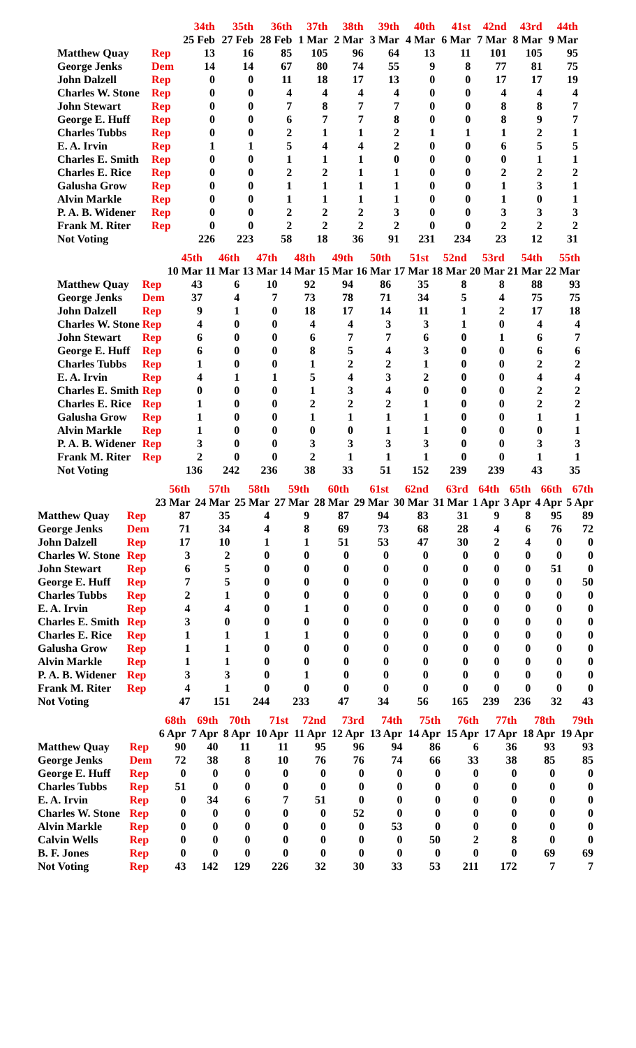| | | 34th | 35th | 36th | 37th | 38th | 39th | 40th | 41st | 42nd | 43rd | 44th |
| --- | --- | --- | --- | --- | --- | --- | --- | --- | --- | --- | --- | --- |
| | | 25 Feb | 27 Feb | 28 Feb | 1 Mar | 2 Mar | 3 Mar | 4 Mar | 6 Mar | 7 Mar | 8 Mar | 9 Mar |
| Matthew Quay | Rep | 13 | 16 | 85 | 105 | 96 | 64 | 13 | 11 | 101 | 105 | 95 |
| George Jenks | Dem | 14 | 14 | 67 | 80 | 74 | 55 | 9 | 8 | 77 | 81 | 75 |
| John Dalzell | Rep | 0 | 0 | 11 | 18 | 17 | 13 | 0 | 0 | 17 | 17 | 19 |
| Charles W. Stone | Rep | 0 | 0 | 4 | 4 | 4 | 4 | 0 | 0 | 4 | 4 | 4 |
| John Stewart | Rep | 0 | 0 | 7 | 8 | 7 | 7 | 0 | 0 | 8 | 8 | 7 |
| George E. Huff | Rep | 0 | 0 | 6 | 7 | 7 | 8 | 0 | 0 | 8 | 9 | 7 |
| Charles Tubbs | Rep | 0 | 0 | 2 | 1 | 1 | 2 | 1 | 1 | 1 | 2 | 1 |
| E. A. Irvin | Rep | 1 | 1 | 5 | 4 | 4 | 2 | 0 | 0 | 6 | 5 | 5 |
| Charles E. Smith | Rep | 0 | 0 | 1 | 1 | 1 | 0 | 0 | 0 | 0 | 1 | 1 |
| Charles E. Rice | Rep | 0 | 0 | 2 | 2 | 1 | 1 | 0 | 0 | 2 | 2 | 2 |
| Galusha Grow | Rep | 0 | 0 | 1 | 1 | 1 | 1 | 0 | 0 | 1 | 3 | 1 |
| Alvin Markle | Rep | 0 | 0 | 1 | 1 | 1 | 1 | 0 | 0 | 1 | 0 | 1 |
| P. A. B. Widener | Rep | 0 | 0 | 2 | 2 | 2 | 3 | 0 | 0 | 3 | 3 | 3 |
| Frank M. Riter | Rep | 0 | 0 | 2 | 2 | 2 | 2 | 0 | 0 | 2 | 2 | 2 |
| Not Voting | | 226 | 223 | 58 | 18 | 36 | 91 | 231 | 234 | 23 | 12 | 31 |
| | | 45th | 46th | 47th | 48th | 49th | 50th | 51st | 52nd | 53rd | 54th | 55th |
| --- | --- | --- | --- | --- | --- | --- | --- | --- | --- | --- | --- | --- |
| | | 10 Mar | 11 Mar | 13 Mar | 14 Mar | 15 Mar | 16 Mar | 17 Mar | 18 Mar | 20 Mar | 21 Mar | 22 Mar |
| Matthew Quay | Rep | 43 | 6 | 10 | 92 | 94 | 86 | 35 | 8 | 8 | 88 | 93 |
| George Jenks | Dem | 37 | 4 | 7 | 73 | 78 | 71 | 34 | 5 | 4 | 75 | 75 |
| John Dalzell | Rep | 9 | 1 | 0 | 18 | 17 | 14 | 11 | 1 | 2 | 17 | 18 |
| Charles W. Stone | Rep | 4 | 0 | 0 | 4 | 4 | 3 | 3 | 1 | 0 | 4 | 4 |
| John Stewart | Rep | 6 | 0 | 0 | 6 | 7 | 7 | 6 | 0 | 1 | 6 | 7 |
| George E. Huff | Rep | 6 | 0 | 0 | 8 | 5 | 4 | 3 | 0 | 0 | 6 | 6 |
| Charles Tubbs | Rep | 1 | 0 | 0 | 1 | 2 | 2 | 1 | 0 | 0 | 2 | 2 |
| E. A. Irvin | Rep | 4 | 1 | 1 | 5 | 4 | 3 | 2 | 0 | 0 | 4 | 4 |
| Charles E. Smith | Rep | 0 | 0 | 0 | 1 | 3 | 4 | 0 | 0 | 0 | 2 | 2 |
| Charles E. Rice | Rep | 1 | 0 | 0 | 2 | 2 | 2 | 1 | 0 | 0 | 2 | 2 |
| Galusha Grow | Rep | 1 | 0 | 0 | 1 | 1 | 1 | 1 | 0 | 0 | 1 | 1 |
| Alvin Markle | Rep | 1 | 0 | 0 | 0 | 0 | 1 | 1 | 0 | 0 | 0 | 1 |
| P. A. B. Widener | Rep | 3 | 0 | 0 | 3 | 3 | 3 | 3 | 0 | 0 | 3 | 3 |
| Frank M. Riter | Rep | 2 | 0 | 0 | 2 | 1 | 1 | 1 | 0 | 0 | 1 | 1 |
| Not Voting | | 136 | 242 | 236 | 38 | 33 | 51 | 152 | 239 | 239 | 43 | 35 |
| | | 56th | 57th | 58th | 59th | 60th | 61st | 62nd | 63rd | 64th | 65th | 66th | 67th |
| --- | --- | --- | --- | --- | --- | --- | --- | --- | --- | --- | --- | --- | --- |
| | | 23 Mar | 24 Mar | 25 Mar | 27 Mar | 28 Mar | 29 Mar | 30 Mar | 31 Mar | 1 Apr | 3 Apr | 4 Apr | 5 Apr |
| Matthew Quay | Rep | 87 | 35 | 4 | 9 | 87 | 94 | 83 | 31 | 9 | 8 | 95 | 89 |
| George Jenks | Dem | 71 | 34 | 4 | 8 | 69 | 73 | 68 | 28 | 4 | 6 | 76 | 72 |
| John Dalzell | Rep | 17 | 10 | 1 | 1 | 51 | 53 | 47 | 30 | 2 | 4 | 0 | 0 |
| Charles W. Stone | Rep | 3 | 2 | 0 | 0 | 0 | 0 | 0 | 0 | 0 | 0 | 0 | 0 |
| John Stewart | Rep | 6 | 5 | 0 | 0 | 0 | 0 | 0 | 0 | 0 | 0 | 51 | 0 |
| George E. Huff | Rep | 7 | 5 | 0 | 0 | 0 | 0 | 0 | 0 | 0 | 0 | 0 | 50 |
| Charles Tubbs | Rep | 2 | 1 | 0 | 0 | 0 | 0 | 0 | 0 | 0 | 0 | 0 | 0 |
| E. A. Irvin | Rep | 4 | 4 | 0 | 1 | 0 | 0 | 0 | 0 | 0 | 0 | 0 | 0 |
| Charles E. Smith | Rep | 3 | 0 | 0 | 0 | 0 | 0 | 0 | 0 | 0 | 0 | 0 | 0 |
| Charles E. Rice | Rep | 1 | 1 | 1 | 1 | 0 | 0 | 0 | 0 | 0 | 0 | 0 | 0 |
| Galusha Grow | Rep | 1 | 1 | 0 | 0 | 0 | 0 | 0 | 0 | 0 | 0 | 0 | 0 |
| Alvin Markle | Rep | 1 | 1 | 0 | 0 | 0 | 0 | 0 | 0 | 0 | 0 | 0 | 0 |
| P. A. B. Widener | Rep | 3 | 3 | 0 | 1 | 0 | 0 | 0 | 0 | 0 | 0 | 0 | 0 |
| Frank M. Riter | Rep | 4 | 1 | 0 | 0 | 0 | 0 | 0 | 0 | 0 | 0 | 0 | 0 |
| Not Voting | | 47 | 151 | 244 | 233 | 47 | 34 | 56 | 165 | 239 | 236 | 32 | 43 |
| | | 68th | 69th | 70th | 71st | 72nd | 73rd | 74th | 75th | 76th | 77th | 78th | 79th |
| --- | --- | --- | --- | --- | --- | --- | --- | --- | --- | --- | --- | --- | --- |
| | | 6 Apr | 7 Apr | 8 Apr | 10 Apr | 11 Apr | 12 Apr | 13 Apr | 14 Apr | 15 Apr | 17 Apr | 18 Apr | 19 Apr |
| Matthew Quay | Rep | 90 | 40 | 11 | 11 | 95 | 96 | 94 | 86 | 6 | 36 | 93 | 93 |
| George Jenks | Dem | 72 | 38 | 8 | 10 | 76 | 76 | 74 | 66 | 33 | 38 | 85 | 85 |
| George E. Huff | Rep | 0 | 0 | 0 | 0 | 0 | 0 | 0 | 0 | 0 | 0 | 0 | 0 |
| Charles Tubbs | Rep | 51 | 0 | 0 | 0 | 0 | 0 | 0 | 0 | 0 | 0 | 0 | 0 |
| E. A. Irvin | Rep | 0 | 34 | 6 | 7 | 51 | 0 | 0 | 0 | 0 | 0 | 0 | 0 |
| Charles W. Stone | Rep | 0 | 0 | 0 | 0 | 0 | 52 | 0 | 0 | 0 | 0 | 0 | 0 |
| Alvin Markle | Rep | 0 | 0 | 0 | 0 | 0 | 0 | 53 | 0 | 0 | 0 | 0 | 0 |
| Calvin Wells | Rep | 0 | 0 | 0 | 0 | 0 | 0 | 0 | 50 | 2 | 8 | 0 | 0 |
| B. F. Jones | Rep | 0 | 0 | 0 | 0 | 0 | 0 | 0 | 0 | 0 | 0 | 69 | 69 |
| Not Voting | Rep | 43 | 142 | 129 | 226 | 32 | 30 | 33 | 53 | 211 | 172 | 7 | 7 |